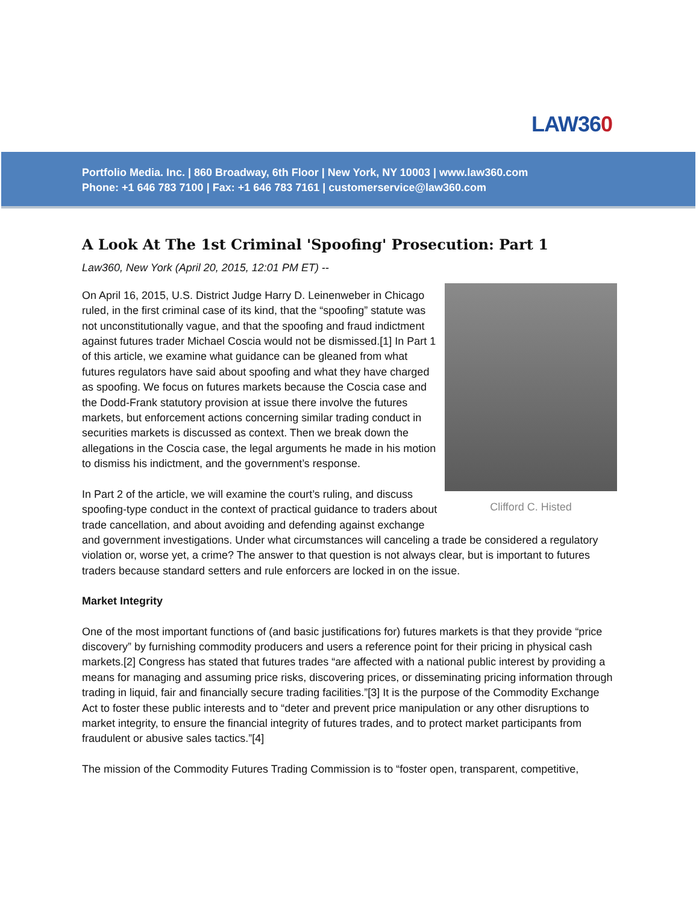LAW360
Portfolio Media. Inc. | 860 Broadway, 6th Floor | New York, NY 10003 | www.law360.com
Phone: +1 646 783 7100 | Fax: +1 646 783 7161 | customerservice@law360.com
A Look At The 1st Criminal 'Spoofing' Prosecution: Part 1
Law360, New York (April 20, 2015, 12:01 PM ET) --
Clifford C. Histed
On April 16, 2015, U.S. District Judge Harry D. Leinenweber in Chicago ruled, in the first criminal case of its kind, that the “spoofing” statute was not unconstitutionally vague, and that the spoofing and fraud indictment against futures trader Michael Coscia would not be dismissed.[1] In Part 1 of this article, we examine what guidance can be gleaned from what futures regulators have said about spoofing and what they have charged as spoofing. We focus on futures markets because the Coscia case and the Dodd-Frank statutory provision at issue there involve the futures markets, but enforcement actions concerning similar trading conduct in securities markets is discussed as context. Then we break down the allegations in the Coscia case, the legal arguments he made in his motion to dismiss his indictment, and the government’s response.
In Part 2 of the article, we will examine the court’s ruling, and discuss spoofing-type conduct in the context of practical guidance to traders about trade cancellation, and about avoiding and defending against exchange and government investigations. Under what circumstances will canceling a trade be considered a regulatory violation or, worse yet, a crime? The answer to that question is not always clear, but is important to futures traders because standard setters and rule enforcers are locked in on the issue.
Market Integrity
One of the most important functions of (and basic justifications for) futures markets is that they provide “price discovery” by furnishing commodity producers and users a reference point for their pricing in physical cash markets.[2] Congress has stated that futures trades “are affected with a national public interest by providing a means for managing and assuming price risks, discovering prices, or disseminating pricing information through trading in liquid, fair and financially secure trading facilities.”[3] It is the purpose of the Commodity Exchange Act to foster these public interests and to “deter and prevent price manipulation or any other disruptions to market integrity, to ensure the financial integrity of futures trades, and to protect market participants from fraudulent or abusive sales tactics.”[4]
The mission of the Commodity Futures Trading Commission is to “foster open, transparent, competitive,